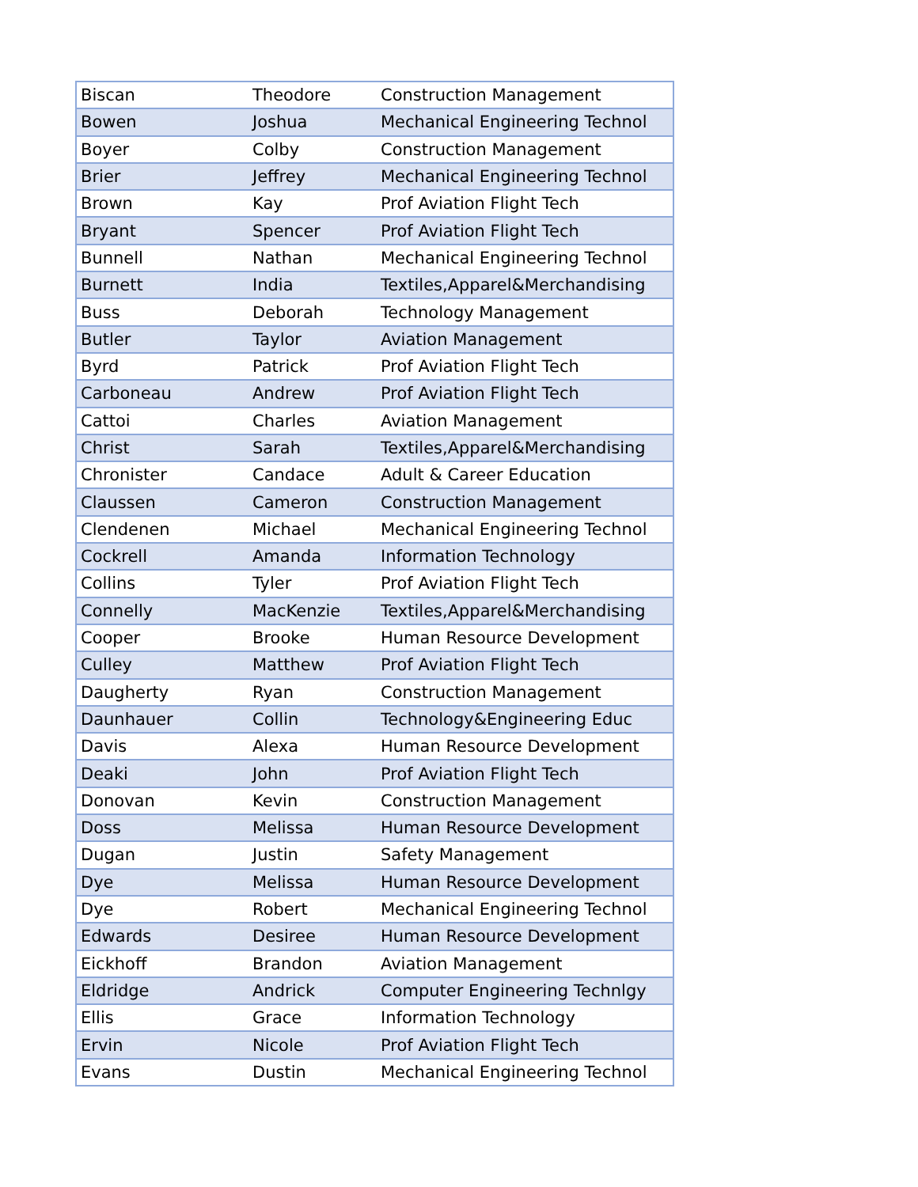| Biscan | Theodore | Construction Management |
| Bowen | Joshua | Mechanical Engineering Technol |
| Boyer | Colby | Construction Management |
| Brier | Jeffrey | Mechanical Engineering Technol |
| Brown | Kay | Prof Aviation Flight Tech |
| Bryant | Spencer | Prof Aviation Flight Tech |
| Bunnell | Nathan | Mechanical Engineering Technol |
| Burnett | India | Textiles,Apparel&Merchandising |
| Buss | Deborah | Technology Management |
| Butler | Taylor | Aviation Management |
| Byrd | Patrick | Prof Aviation Flight Tech |
| Carboneau | Andrew | Prof Aviation Flight Tech |
| Cattoi | Charles | Aviation Management |
| Christ | Sarah | Textiles,Apparel&Merchandising |
| Chronister | Candace | Adult & Career Education |
| Claussen | Cameron | Construction Management |
| Clendenen | Michael | Mechanical Engineering Technol |
| Cockrell | Amanda | Information Technology |
| Collins | Tyler | Prof Aviation Flight Tech |
| Connelly | MacKenzie | Textiles,Apparel&Merchandising |
| Cooper | Brooke | Human Resource Development |
| Culley | Matthew | Prof Aviation Flight Tech |
| Daugherty | Ryan | Construction Management |
| Daunhauer | Collin | Technology&Engineering Educ |
| Davis | Alexa | Human Resource Development |
| Deaki | John | Prof Aviation Flight Tech |
| Donovan | Kevin | Construction Management |
| Doss | Melissa | Human Resource Development |
| Dugan | Justin | Safety Management |
| Dye | Melissa | Human Resource Development |
| Dye | Robert | Mechanical Engineering Technol |
| Edwards | Desiree | Human Resource Development |
| Eickhoff | Brandon | Aviation Management |
| Eldridge | Andrick | Computer Engineering Technlgy |
| Ellis | Grace | Information Technology |
| Ervin | Nicole | Prof Aviation Flight Tech |
| Evans | Dustin | Mechanical Engineering Technol |